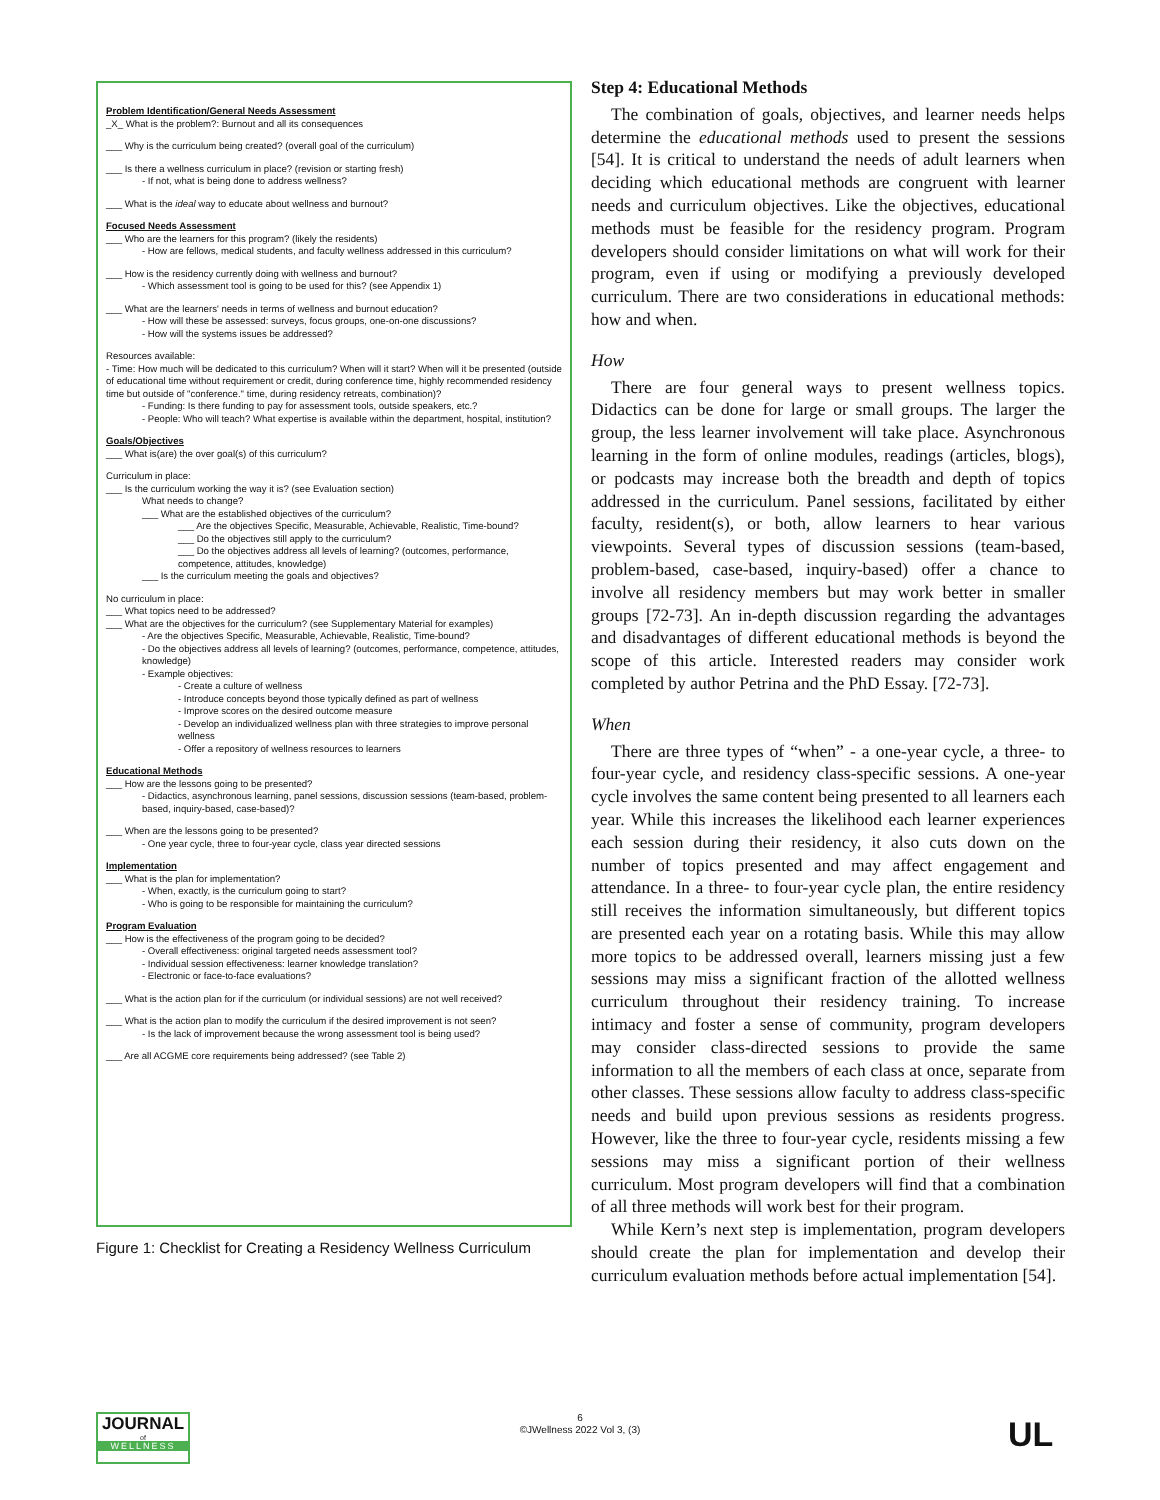Problem Identification/General Needs Assessment
_X_ What is the problem?: Burnout and all its consequences
___ Why is the curriculum being created? (overall goal of the curriculum)
___ Is there a wellness curriculum in place? (revision or starting fresh)
- If not, what is being done to address wellness?
___ What is the ideal way to educate about wellness and burnout?
Focused Needs Assessment
___ Who are the learners for this program? (likely the residents)
- How are fellows, medical students, and faculty wellness addressed in this curriculum?
___ How is the residency currently doing with wellness and burnout?
- Which assessment tool is going to be used for this? (see Appendix 1)
___ What are the learners' needs in terms of wellness and burnout education?
- How will these be assessed: surveys, focus groups, one-on-one discussions?
- How will the systems issues be addressed?
Resources available:
- Time: How much will be dedicated to this curriculum? When will it start? When will it be presented (outside of educational time without requirement or credit, during conference time, highly recommended residency time but outside of "conference." time, during residency retreats, combination)?
- Funding: Is there funding to pay for assessment tools, outside speakers, etc.?
- People: Who will teach? What expertise is available within the department, hospital, institution?
Goals/Objectives
___ What is(are) the over goal(s) of this curriculum?
Curriculum in place:
___ Is the curriculum working the way it is? (see Evaluation section)
What needs to change?
___ What are the established objectives of the curriculum?
___ Are the objectives Specific, Measurable, Achievable, Realistic, Time-bound?
___ Do the objectives still apply to the curriculum?
___ Do the objectives address all levels of learning? (outcomes, performance, competence, attitudes, knowledge)
___ Is the curriculum meeting the goals and objectives?
No curriculum in place:
___ What topics need to be addressed?
___ What are the objectives for the curriculum? (see Supplementary Material for examples)
- Are the objectives Specific, Measurable, Achievable, Realistic, Time-bound?
- Do the objectives address all levels of learning? (outcomes, performance, competence, attitudes, knowledge)
- Example objectives:
- Create a culture of wellness
- Introduce concepts beyond those typically defined as part of wellness
- Improve scores on the desired outcome measure
- Develop an individualized wellness plan with three strategies to improve personal wellness
- Offer a repository of wellness resources to learners
Educational Methods
___ How are the lessons going to be presented?
- Didactics, asynchronous learning, panel sessions, discussion sessions (team-based, problem-based, inquiry-based, case-based)?
___ When are the lessons going to be presented?
- One year cycle, three to four-year cycle, class year directed sessions
Implementation
___ What is the plan for implementation?
- When, exactly, is the curriculum going to start?
- Who is going to be responsible for maintaining the curriculum?
Program Evaluation
___ How is the effectiveness of the program going to be decided?
- Overall effectiveness: original targeted needs assessment tool?
- Individual session effectiveness: learner knowledge translation?
- Electronic or face-to-face evaluations?
___ What is the action plan for if the curriculum (or individual sessions) are not well received?
___ What is the action plan to modify the curriculum if the desired improvement is not seen?
- Is the lack of improvement because the wrong assessment tool is being used?
___ Are all ACGME core requirements being addressed? (see Table 2)
Figure 1: Checklist for Creating a Residency Wellness Curriculum
Step 4: Educational Methods
The combination of goals, objectives, and learner needs helps determine the educational methods used to present the sessions [54]. It is critical to understand the needs of adult learners when deciding which educational methods are congruent with learner needs and curriculum objectives. Like the objectives, educational methods must be feasible for the residency program. Program developers should consider limitations on what will work for their program, even if using or modifying a previously developed curriculum. There are two considerations in educational methods: how and when.
How
There are four general ways to present wellness topics. Didactics can be done for large or small groups. The larger the group, the less learner involvement will take place. Asynchronous learning in the form of online modules, readings (articles, blogs), or podcasts may increase both the breadth and depth of topics addressed in the curriculum. Panel sessions, facilitated by either faculty, resident(s), or both, allow learners to hear various viewpoints. Several types of discussion sessions (team-based, problem-based, case-based, inquiry-based) offer a chance to involve all residency members but may work better in smaller groups [72-73]. An in-depth discussion regarding the advantages and disadvantages of different educational methods is beyond the scope of this article. Interested readers may consider work completed by author Petrina and the PhD Essay. [72-73].
When
There are three types of “when” - a one-year cycle, a three- to four-year cycle, and residency class-specific sessions. A one-year cycle involves the same content being presented to all learners each year. While this increases the likelihood each learner experiences each session during their residency, it also cuts down on the number of topics presented and may affect engagement and attendance. In a three- to four-year cycle plan, the entire residency still receives the information simultaneously, but different topics are presented each year on a rotating basis. While this may allow more topics to be addressed overall, learners missing just a few sessions may miss a significant fraction of the allotted wellness curriculum throughout their residency training. To increase intimacy and foster a sense of community, program developers may consider class-directed sessions to provide the same information to all the members of each class at once, separate from other classes. These sessions allow faculty to address class-specific needs and build upon previous sessions as residents progress. However, like the three to four-year cycle, residents missing a few sessions may miss a significant portion of their wellness curriculum. Most program developers will find that a combination of all three methods will work best for their program.
While Kern’s next step is implementation, program developers should create the plan for implementation and develop their curriculum evaluation methods before actual implementation [54].
JOURNAL
of
WELLNESS
6
©JWellness 2022 Vol 3, (3)
UL